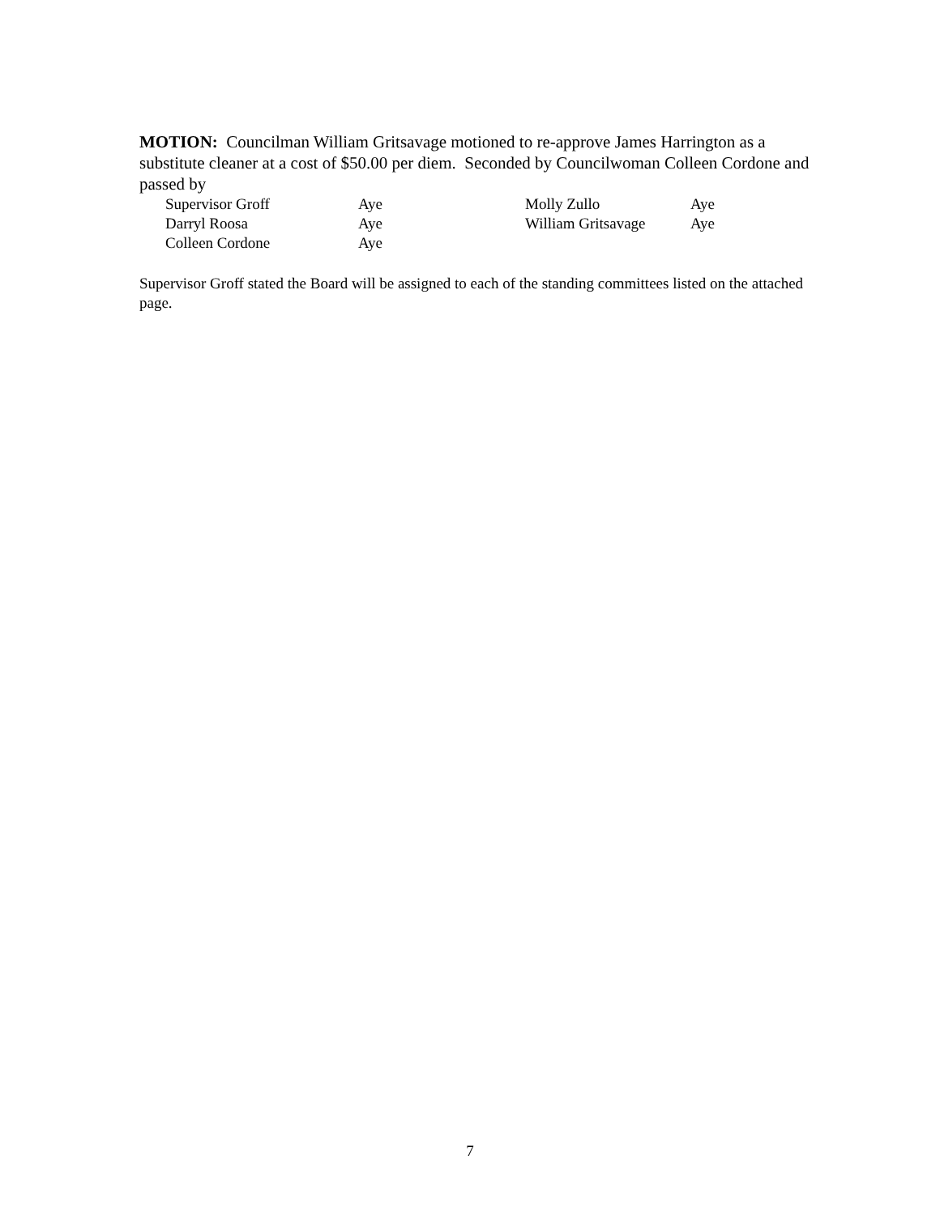MOTION: Councilman William Gritsavage motioned to re-approve James Harrington as a substitute cleaner at a cost of $50.00 per diem. Seconded by Councilwoman Colleen Cordone and passed by
| Supervisor Groff | Aye | Molly Zullo | Aye |
| Darryl Roosa | Aye | William Gritsavage | Aye |
| Colleen Cordone | Aye | | |
Supervisor Groff stated the Board will be assigned to each of the standing committees listed on the attached page.
7